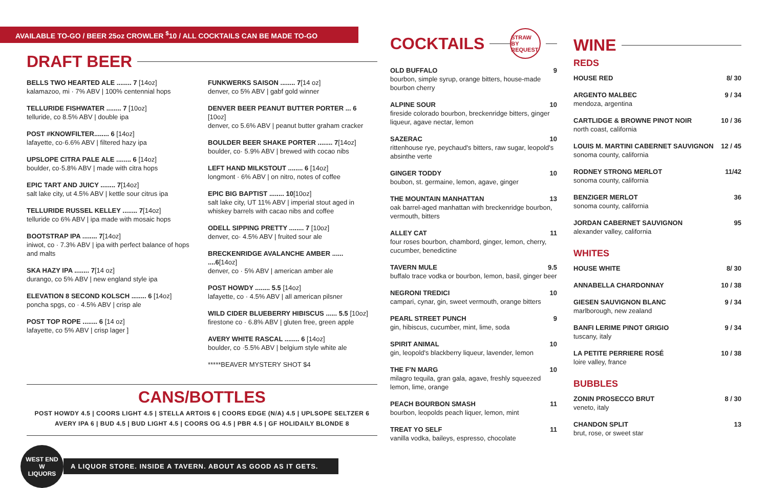AVAILABLE TO-GO / BEER 25oz CROWLER <sup>$</sup>10 / ALL COCKTAILS CAN BE MADE TO-GO
DRAFT BEER
BELLS TWO HEARTED ALE ........ 7 [14oz]
kalamazoo, mi · 7% ABV | 100% centennial hops
TELLURIDE FISHWATER ........ 7 [10oz]
telluride, co 8.5% ABV | double ipa
POST #KNOWFILTER........ 6 [14oz]
lafayette, co·6.6% ABV | filtered hazy ipa
UPSLOPE CITRA PALE ALE ........ 6 [14oz]
boulder, co·5.8% ABV | made with citra hops
EPIC TART AND JUICY ........ 7[14oz]
salt lake city, ut 4.5% ABV | kettle sour citrus ipa
TELLURIDE RUSSEL KELLEY ........ 7[14oz]
telluride co 6% ABV | ipa made with mosaic hops
BOOTSTRAP IPA ........ 7[14oz]
iniwot, co · 7.3% ABV | ipa with perfect balance of hops and malts
SKA HAZY IPA ........ 7[14 oz]
durango, co 5% ABV | new england style ipa
ELEVATION 8 SECOND KOLSCH ........ 6 [14oz]
poncha spgs, co · 4.5% ABV | crisp ale
POST TOP ROPE ........ 6 [14 oz]
lafayette, co 5% ABV | crisp lager ]
FUNKWERKS SAISON ........ 7[14 oz]
denver, co 5% ABV | gabf gold winner
DENVER BEER PEANUT BUTTER PORTER ... 6 [10oz]
denver, co 5.6% ABV | peanut butter graham cracker
BOULDER BEER SHAKE PORTER ........ 7[14oz]
boulder, co· 5.9% ABV | brewed with cocao nibs
LEFT HAND MILKSTOUT ........ 6 [14oz]
longmont · 6% ABV | on nitro, notes of coffee
EPIC BIG BAPTIST ........ 10[10oz]
salt lake city, UT 11% ABV | imperial stout aged in whiskey barrels with cacao nibs and coffee
ODELL SIPPING PRETTY ........ 7 [10oz]
denver, co· 4.5% ABV | fruited sour ale
BRECKENRIDGE AVALANCHE AMBER ...... ....6[14oz]
denver, co · 5% ABV | american amber ale
POST HOWDY ........ 5.5 [14oz]
lafayette, co · 4.5% ABV | all american pilsner
WILD CIDER BLUEBERRY HIBISCUS ...... 5.5 [10oz]
firestone co · 6.8% ABV | gluten free, green apple
AVERY WHITE RASCAL ........ 6 [14oz]
boulder, co ·5.5% ABV | belgium style white ale
*****BEAVER MYSTERY SHOT $4
CANS/BOTTLES
POST HOWDY 4.5 | COORS LIGHT 4.5 | STELLA ARTOIS 6 | COORS EDGE (N/A) 4.5 | UPLSOPE SELTZER 6
AVERY IPA 6 | BUD 4.5 | BUD LIGHT 4.5 | COORS OG 4.5 | PBR 4.5 | GF HOLIDAILY BLONDE 8
WEST END
W
LIQUORS
A LIQUOR STORE. INSIDE A TAVERN. ABOUT AS GOOD AS IT GETS.
COCKTAILS STRAW BY REQUEST
OLD BUFFALO 9
bourbon, simple syrup, orange bitters, house-made bourbon cherry
ALPINE SOUR 10
fireside colorado bourbon, breckenridge bitters, ginger liqueur, agave nectar, lemon
SAZERAC 10
rittenhouse rye, peychaud's bitters, raw sugar, leopold's absinthe verte
GINGER TODDY 10
boubon, st. germaine, lemon, agave, ginger
THE MOUNTAIN MANHATTAN 13
oak barrel-aged manhattan with breckenridge bourbon, vermouth, bitters
ALLEY CAT 11
four roses bourbon, chambord, ginger, lemon, cherry, cucumber, benedictine
TAVERN MULE 9.5
buffalo trace vodka or bourbon, lemon, basil, ginger beer
NEGRONI TREDICI 10
campari, cynar, gin, sweet vermouth, orange bitters
PEARL STREET PUNCH 9
gin, hibiscus, cucumber, mint, lime, soda
SPIRIT ANIMAL 10
gin, leopold's blackberry liqueur, lavender, lemon
THE F'N MARG 10
milagro tequila, gran gala, agave, freshly squeezed lemon, lime, orange
PEACH BOURBON SMASH 11
bourbon, leopolds peach liquer, lemon, mint
TREAT YO SELF 11
vanilla vodka, baileys, espresso, chocolate
WINE
REDS
HOUSE RED 8/ 30
ARGENTO MALBEC 9 / 34
mendoza, argentina
CARTLIDGE & BROWNE PINOT NOIR 10 / 36
north coast, california
LOUIS M. MARTINI CABERNET SAUVIGNON 12 / 45
sonoma county, california
RODNEY STRONG MERLOT 11/42
sonoma county, california
BENZIGER MERLOT 36
sonoma county, california
JORDAN CABERNET SAUVIGNON 95
alexander valley, california
WHITES
HOUSE WHITE 8/ 30
ANNABELLA CHARDONNAY 10 / 38
GIESEN SAUVIGNON BLANC 9 / 34
marlborough, new zealand
BANFI LERIME PINOT GRIGIO 9 / 34
tuscany, italy
LA PETITE PERRIERE ROSÉ 10 / 38
loire valley, france
BUBBLES
ZONIN PROSECCO BRUT 8 / 30
veneto, italy
CHANDON SPLIT 13
brut, rose, or sweet star